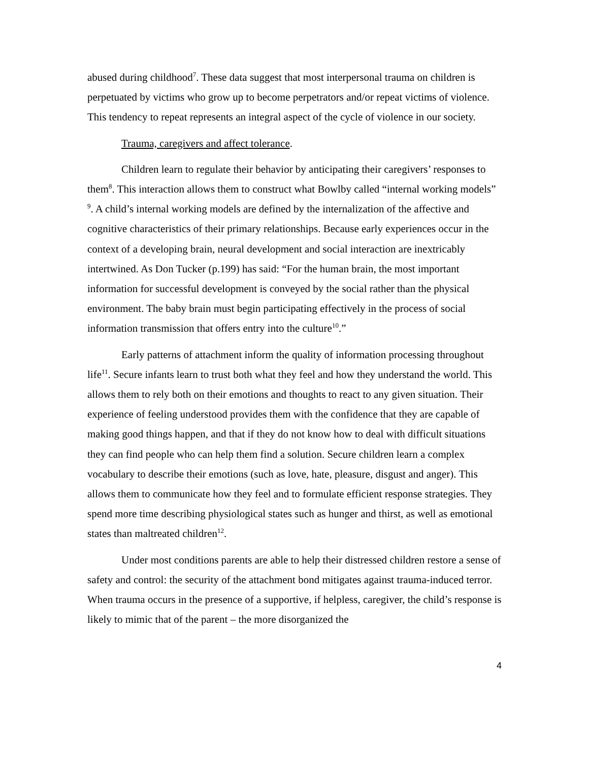abused during childhood<sup>7</sup>. These data suggest that most interpersonal trauma on children is perpetuated by victims who grow up to become perpetrators and/or repeat victims of violence. This tendency to repeat represents an integral aspect of the cycle of violence in our society.
Trauma, caregivers and affect tolerance.
Children learn to regulate their behavior by anticipating their caregivers’ responses to them<sup>8</sup>. This interaction allows them to construct what Bowlby called “internal working models” <sup>9</sup>. A child’s internal working models are defined by the internalization of the affective and cognitive characteristics of their primary relationships. Because early experiences occur in the context of a developing brain, neural development and social interaction are inextricably intertwined. As Don Tucker (p.199) has said: “For the human brain, the most important information for successful development is conveyed by the social rather than the physical environment. The baby brain must begin participating effectively in the process of social information transmission that offers entry into the culture<sup>10</sup>.”
Early patterns of attachment inform the quality of information processing throughout life<sup>11</sup>. Secure infants learn to trust both what they feel and how they understand the world. This allows them to rely both on their emotions and thoughts to react to any given situation. Their experience of feeling understood provides them with the confidence that they are capable of making good things happen, and that if they do not know how to deal with difficult situations they can find people who can help them find a solution. Secure children learn a complex vocabulary to describe their emotions (such as love, hate, pleasure, disgust and anger). This allows them to communicate how they feel and to formulate efficient response strategies. They spend more time describing physiological states such as hunger and thirst, as well as emotional states than maltreated children<sup>12</sup>.
Under most conditions parents are able to help their distressed children restore a sense of safety and control: the security of the attachment bond mitigates against trauma-induced terror. When trauma occurs in the presence of a supportive, if helpless, caregiver, the child’s response is likely to mimic that of the parent – the more disorganized the
4